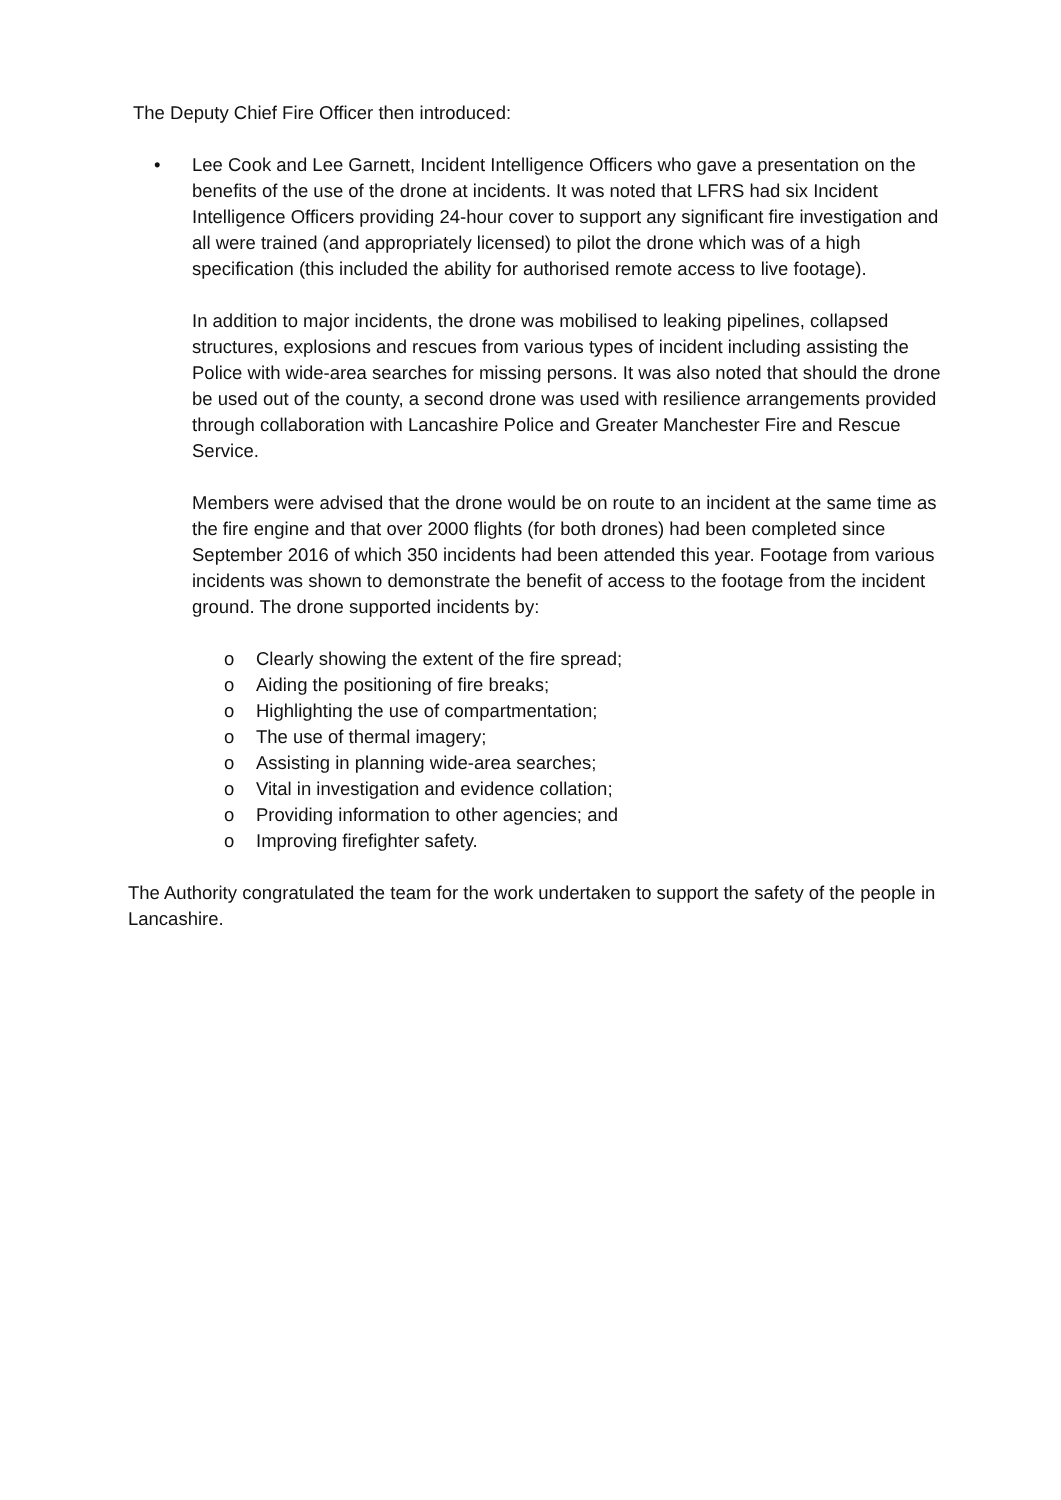The Deputy Chief Fire Officer then introduced:
• Lee Cook and Lee Garnett, Incident Intelligence Officers who gave a presentation on the benefits of the use of the drone at incidents. It was noted that LFRS had six Incident Intelligence Officers providing 24-hour cover to support any significant fire investigation and all were trained (and appropriately licensed) to pilot the drone which was of a high specification (this included the ability for authorised remote access to live footage).
In addition to major incidents, the drone was mobilised to leaking pipelines, collapsed structures, explosions and rescues from various types of incident including assisting the Police with wide-area searches for missing persons. It was also noted that should the drone be used out of the county, a second drone was used with resilience arrangements provided through collaboration with Lancashire Police and Greater Manchester Fire and Rescue Service.
Members were advised that the drone would be on route to an incident at the same time as the fire engine and that over 2000 flights (for both drones) had been completed since September 2016 of which 350 incidents had been attended this year. Footage from various incidents was shown to demonstrate the benefit of access to the footage from the incident ground. The drone supported incidents by:
o Clearly showing the extent of the fire spread;
o Aiding the positioning of fire breaks;
o Highlighting the use of compartmentation;
o The use of thermal imagery;
o Assisting in planning wide-area searches;
o Vital in investigation and evidence collation;
o Providing information to other agencies; and
o Improving firefighter safety.
The Authority congratulated the team for the work undertaken to support the safety of the people in Lancashire.